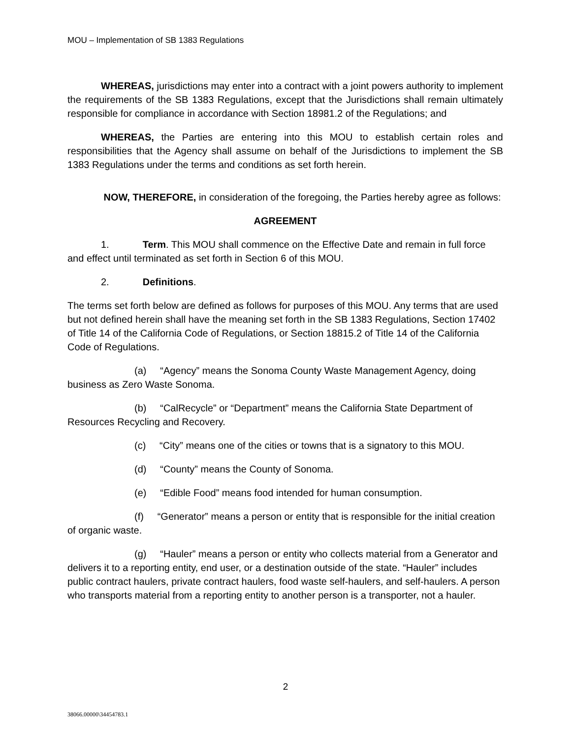MOU – Implementation of SB 1383 Regulations
WHEREAS, jurisdictions may enter into a contract with a joint powers authority to implement the requirements of the SB 1383 Regulations, except that the Jurisdictions shall remain ultimately responsible for compliance in accordance with Section 18981.2 of the Regulations; and
WHEREAS, the Parties are entering into this MOU to establish certain roles and responsibilities that the Agency shall assume on behalf of the Jurisdictions to implement the SB 1383 Regulations under the terms and conditions as set forth herein.
NOW, THEREFORE, in consideration of the foregoing, the Parties hereby agree as follows:
AGREEMENT
1. Term. This MOU shall commence on the Effective Date and remain in full force and effect until terminated as set forth in Section 6 of this MOU.
2. Definitions.
The terms set forth below are defined as follows for purposes of this MOU. Any terms that are used but not defined herein shall have the meaning set forth in the SB 1383 Regulations, Section 17402 of Title 14 of the California Code of Regulations, or Section 18815.2 of Title 14 of the California Code of Regulations.
(a) “Agency” means the Sonoma County Waste Management Agency, doing business as Zero Waste Sonoma.
(b) “CalRecycle” or “Department” means the California State Department of Resources Recycling and Recovery.
(c) “City” means one of the cities or towns that is a signatory to this MOU.
(d) “County” means the County of Sonoma.
(e) “Edible Food” means food intended for human consumption.
(f) “Generator” means a person or entity that is responsible for the initial creation of organic waste.
(g) “Hauler” means a person or entity who collects material from a Generator and delivers it to a reporting entity, end user, or a destination outside of the state. “Hauler” includes public contract haulers, private contract haulers, food waste self-haulers, and self-haulers. A person who transports material from a reporting entity to another person is a transporter, not a hauler.
2
38066.00000\34454783.1